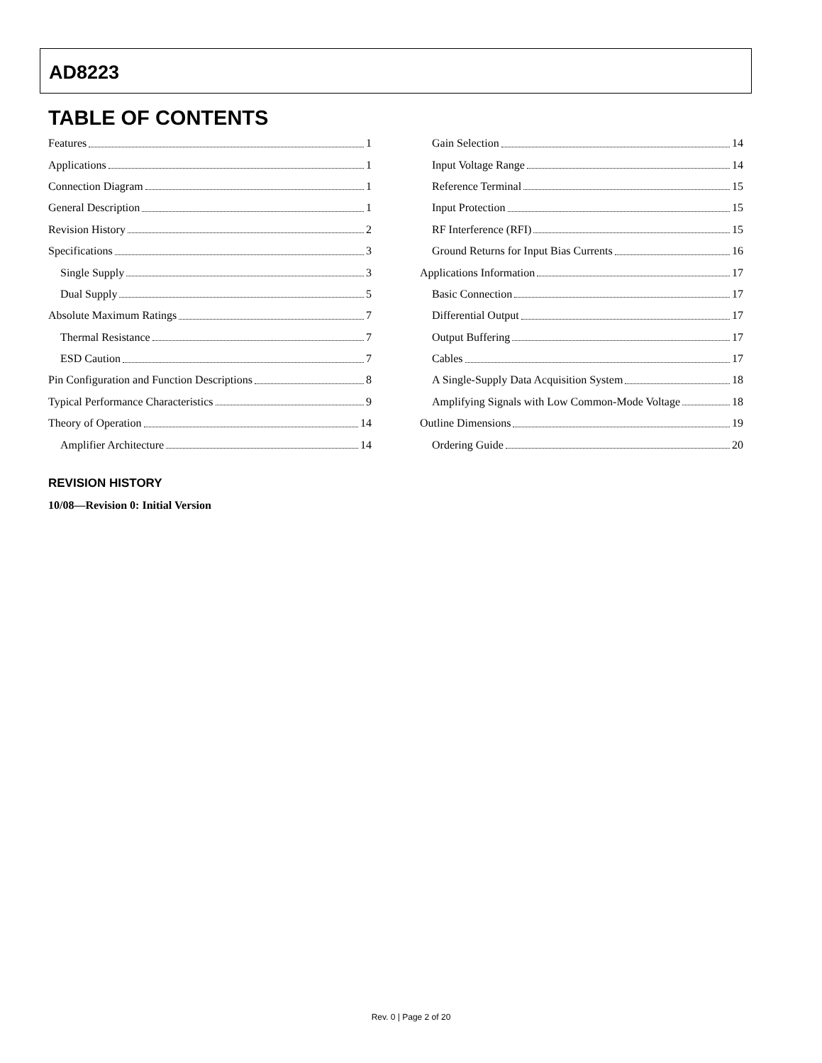AD8223
TABLE OF CONTENTS
Features 1
Applications 1
Connection Diagram 1
General Description 1
Revision History 2
Specifications 3
Single Supply 3
Dual Supply 5
Absolute Maximum Ratings 7
Thermal Resistance 7
ESD Caution 7
Pin Configuration and Function Descriptions 8
Typical Performance Characteristics 9
Theory of Operation 14
Amplifier Architecture 14
Gain Selection 14
Input Voltage Range 14
Reference Terminal 15
Input Protection 15
RF Interference (RFI) 15
Ground Returns for Input Bias Currents 16
Applications Information 17
Basic Connection 17
Differential Output 17
Output Buffering 17
Cables 17
A Single-Supply Data Acquisition System 18
Amplifying Signals with Low Common-Mode Voltage 18
Outline Dimensions 19
Ordering Guide 20
REVISION HISTORY
10/08—Revision 0: Initial Version
Rev. 0 | Page 2 of 20